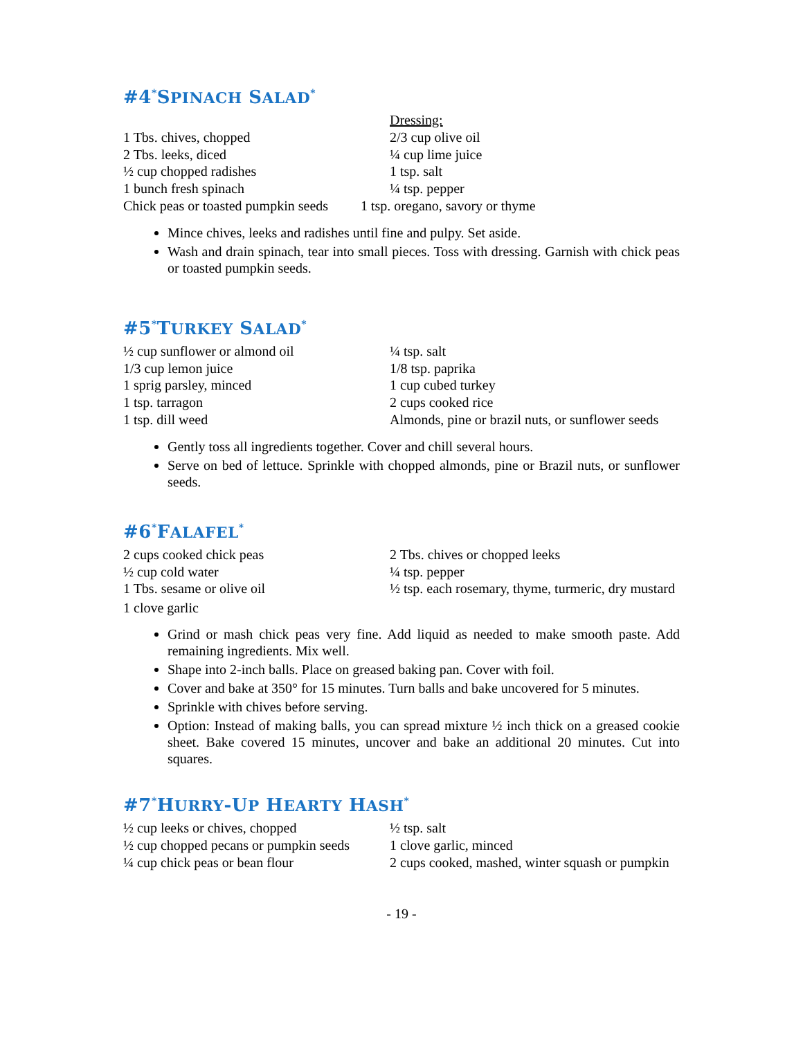#4<sup>*</sup>SPINACH SALAD<sup>*</sup>
1 Tbs. chives, chopped
2 Tbs. leeks, diced
½ cup chopped radishes
1 bunch fresh spinach
Chick peas or toasted pumpkin seeds
Dressing:
2/3 cup olive oil
¼ cup lime juice
1 tsp. salt
¼ tsp. pepper
1 tsp. oregano, savory or thyme
Mince chives, leeks and radishes until fine and pulpy. Set aside.
Wash and drain spinach, tear into small pieces. Toss with dressing. Garnish with chick peas or toasted pumpkin seeds.
#5<sup>*</sup>TURKEY SALAD<sup>*</sup>
½ cup sunflower or almond oil
1/3 cup lemon juice
1 sprig parsley, minced
1 tsp. tarragon
1 tsp. dill weed
¼ tsp. salt
1/8 tsp. paprika
1 cup cubed turkey
2 cups cooked rice
Almonds, pine or brazil nuts, or sunflower seeds
Gently toss all ingredients together. Cover and chill several hours.
Serve on bed of lettuce. Sprinkle with chopped almonds, pine or Brazil nuts, or sunflower seeds.
#6<sup>*</sup>FALAFEL<sup>*</sup>
2 cups cooked chick peas
½ cup cold water
1 Tbs. sesame or olive oil
2 Tbs. chives or chopped leeks
¼ tsp. pepper
½ tsp. each rosemary, thyme, turmeric, dry mustard
1 clove garlic
Grind or mash chick peas very fine. Add liquid as needed to make smooth paste. Add remaining ingredients. Mix well.
Shape into 2-inch balls. Place on greased baking pan. Cover with foil.
Cover and bake at 350° for 15 minutes. Turn balls and bake uncovered for 5 minutes.
Sprinkle with chives before serving.
Option: Instead of making balls, you can spread mixture ½ inch thick on a greased cookie sheet. Bake covered 15 minutes, uncover and bake an additional 20 minutes. Cut into squares.
#7<sup>*</sup>HURRY-UP HEARTY HASH<sup>*</sup>
½ cup leeks or chives, chopped
½ cup chopped pecans or pumpkin seeds
¼ cup chick peas or bean flour
½ tsp. salt
1 clove garlic, minced
2 cups cooked, mashed, winter squash or pumpkin
- 19 -